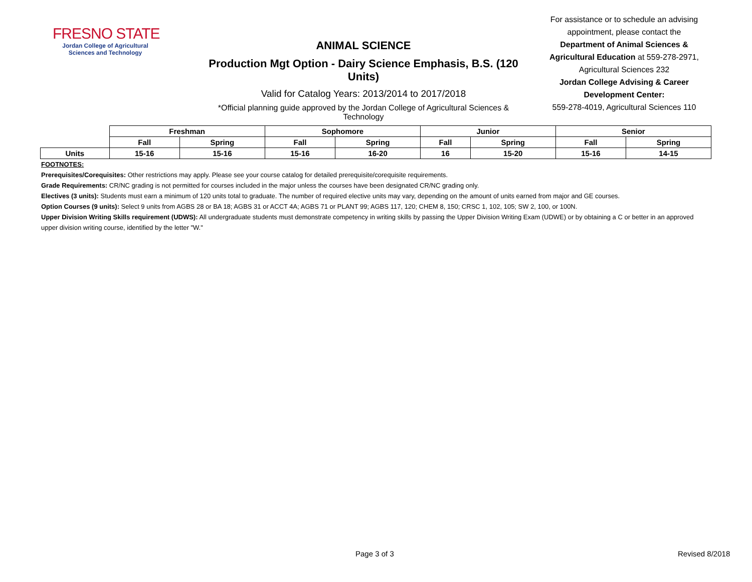FRESNO STATE
Jordan College of Agricultural Sciences and Technology
ANIMAL SCIENCE
Production Mgt Option - Dairy Science Emphasis, B.S. (120 Units)
Valid for Catalog Years: 2013/2014 to 2017/2018
*Official planning guide approved by the Jordan College of Agricultural Sciences & Technology
For assistance or to schedule an advising appointment, please contact the Department of Animal Sciences & Agricultural Education at 559-278-2971, Agricultural Sciences 232
Jordan College Advising & Career Development Center:
559-278-4019, Agricultural Sciences 110
| | Freshman | | Sophomore | | Junior | | Senior | |
| --- | --- | --- | --- | --- | --- | --- | --- | --- |
| | Fall | Spring | Fall | Spring | Fall | Spring | Fall | Spring |
| Units | 15-16 | 15-16 | 15-16 | 16-20 | 16 | 15-20 | 15-16 | 14-15 |
FOOTNOTES:
Prerequisites/Corequisites: Other restrictions may apply. Please see your course catalog for detailed prerequisite/corequisite requirements.
Grade Requirements: CR/NC grading is not permitted for courses included in the major unless the courses have been designated CR/NC grading only.
Electives (3 units): Students must earn a minimum of 120 units total to graduate. The number of required elective units may vary, depending on the amount of units earned from major and GE courses.
Option Courses (9 units): Select 9 units from AGBS 28 or BA 18; AGBS 31 or ACCT 4A; AGBS 71 or PLANT 99; AGBS 117, 120; CHEM 8, 150; CRSC 1, 102, 105; SW 2, 100, or 100N.
Upper Division Writing Skills requirement (UDWS): All undergraduate students must demonstrate competency in writing skills by passing the Upper Division Writing Exam (UDWE) or by obtaining a C or better in an approved upper division writing course, identified by the letter "W."
Page 3 of 3 Revised 8/2018